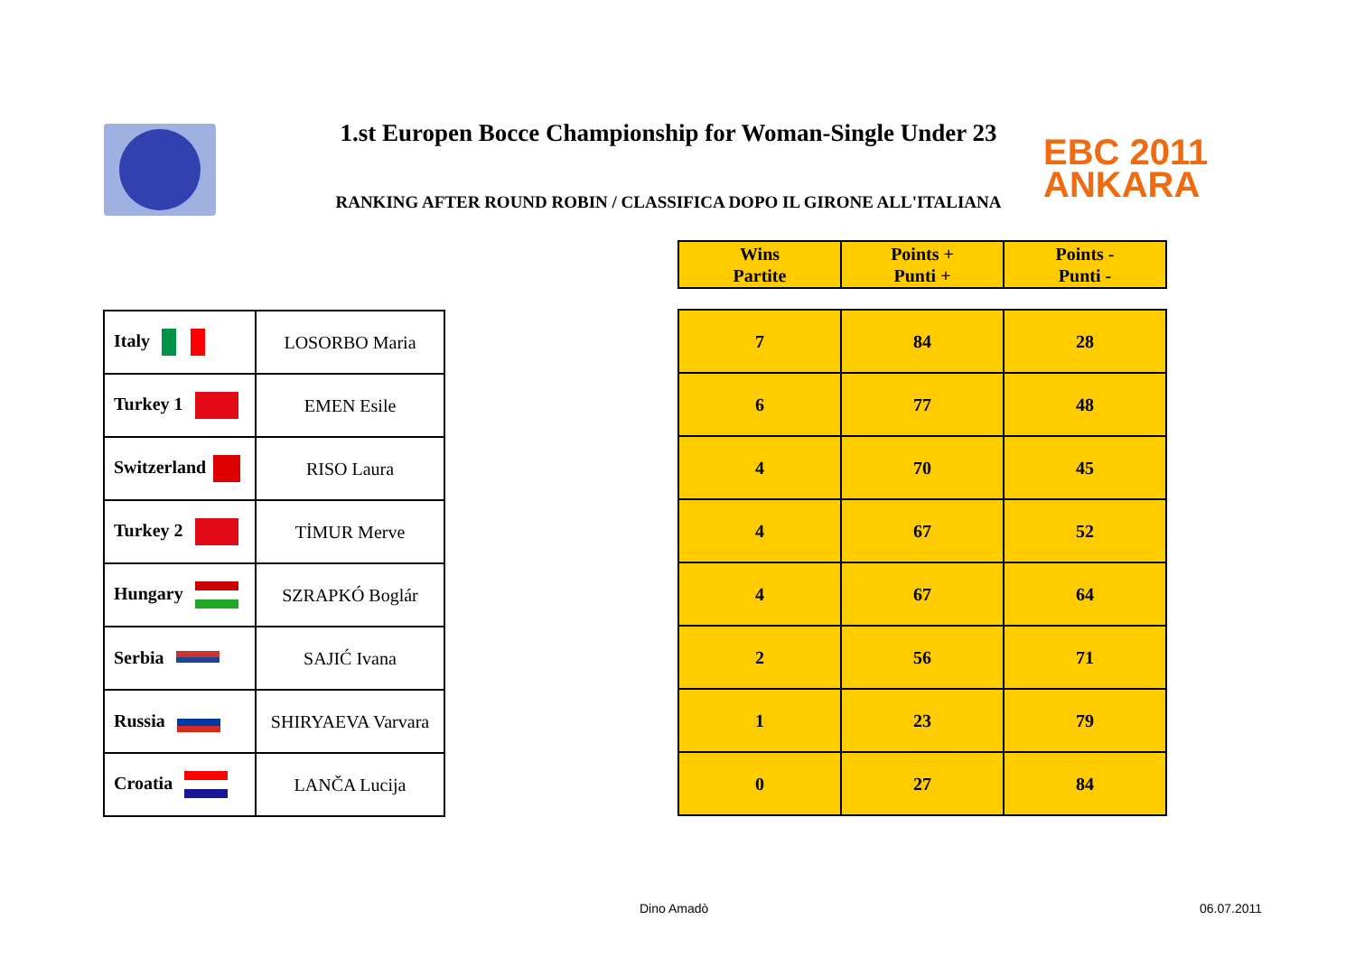1.st Europen Bocce Championship for Woman-Single Under 23
RANKING AFTER ROUND ROBIN / CLASSIFICA DOPO IL GIRONE ALL'ITALIANA
EBC 2011
ANKARA
| Wins Partite | Points + Punti + | Points - Punti - |
| --- | --- | --- |
| 7 | 84 | 28 |
| 6 | 77 | 48 |
| 4 | 70 | 45 |
| 4 | 67 | 52 |
| 4 | 67 | 64 |
| 2 | 56 | 71 |
| 1 | 23 | 79 |
| 0 | 27 | 84 |
| Italy | LOSORBO Maria |
| Turkey 1 | EMEN Esile |
| Switzerland | RISO Laura |
| Turkey 2 | TİMUR Merve |
| Hungary | SZRAPKÓ Boglár |
| Serbia | SAJIĆ Ivana |
| Russia | SHIRYAEVA Varvara |
| Croatia | LANČA Lucija |
Dino Amadò 06.07.2011